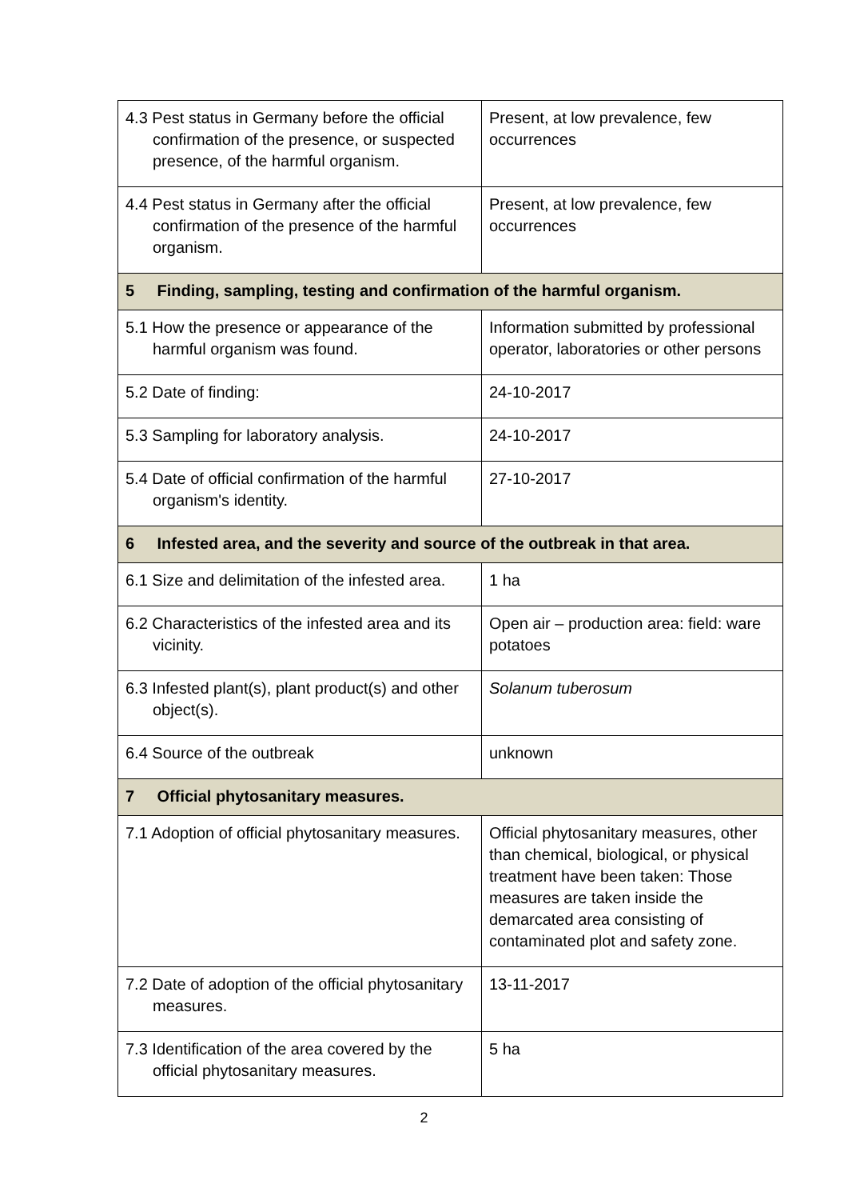| 4.3 Pest status in Germany before the official confirmation of the presence, or suspected presence, of the harmful organism. | Present, at low prevalence, few occurrences |
| 4.4 Pest status in Germany after the official confirmation of the presence of the harmful organism. | Present, at low prevalence, few occurrences |
| 5 Finding, sampling, testing and confirmation of the harmful organism. | |
| 5.1 How the presence or appearance of the harmful organism was found. | Information submitted by professional operator, laboratories or other persons |
| 5.2 Date of finding: | 24-10-2017 |
| 5.3 Sampling for laboratory analysis. | 24-10-2017 |
| 5.4 Date of official confirmation of the harmful organism's identity. | 27-10-2017 |
| 6 Infested area, and the severity and source of the outbreak in that area. | |
| 6.1 Size and delimitation of the infested area. | 1 ha |
| 6.2 Characteristics of the infested area and its vicinity. | Open air – production area: field: ware potatoes |
| 6.3 Infested plant(s), plant product(s) and other object(s). | Solanum tuberosum |
| 6.4 Source of the outbreak | unknown |
| 7 Official phytosanitary measures. | |
| 7.1 Adoption of official phytosanitary measures. | Official phytosanitary measures, other than chemical, biological, or physical treatment have been taken: Those measures are taken inside the demarcated area consisting of contaminated plot and safety zone. |
| 7.2 Date of adoption of the official phytosanitary measures. | 13-11-2017 |
| 7.3 Identification of the area covered by the official phytosanitary measures. | 5 ha |
2